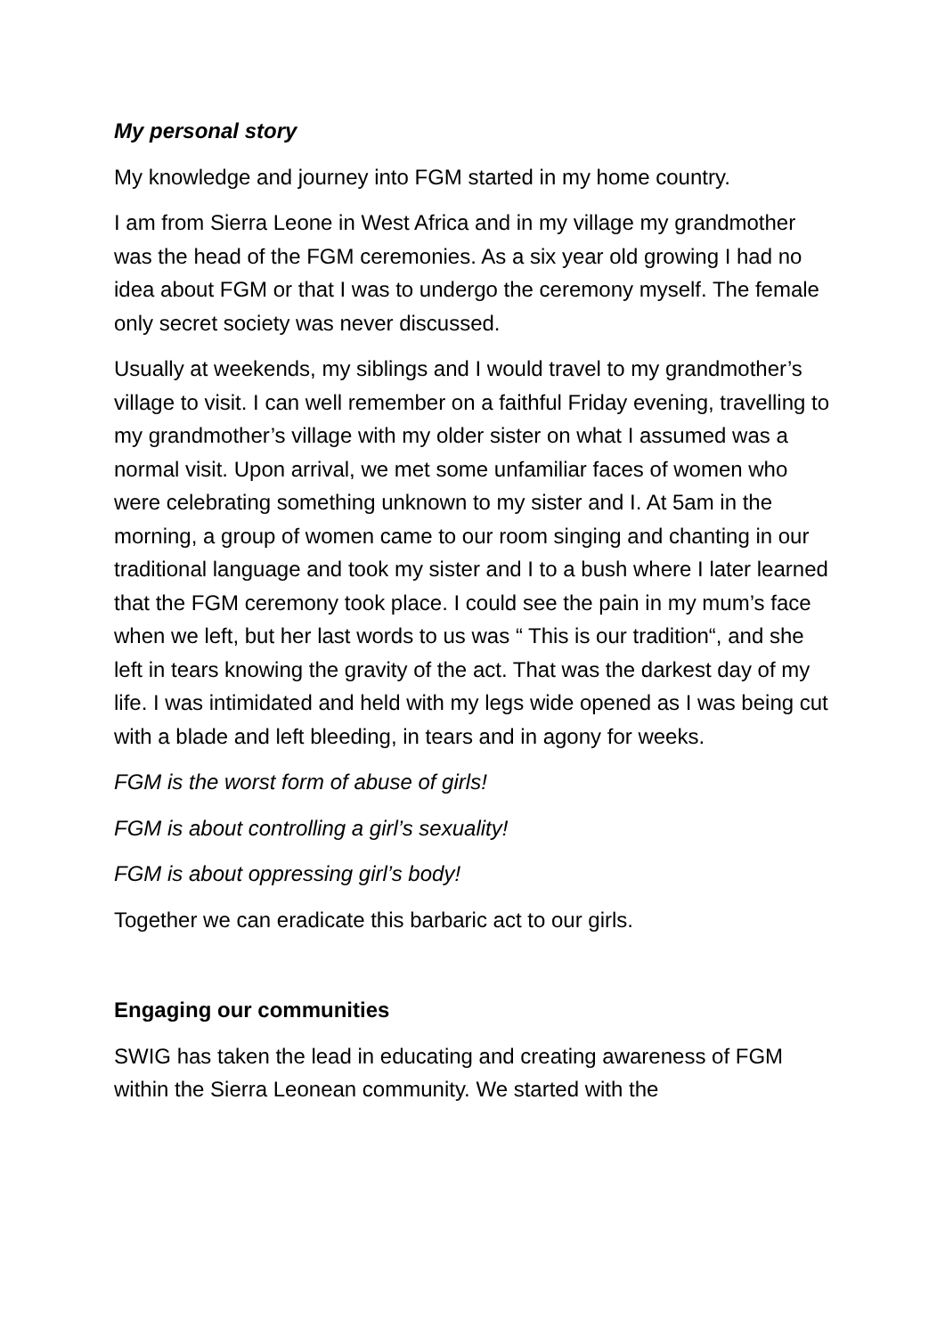My personal story
My knowledge and journey into FGM started in my home country.
I am from Sierra Leone in West Africa and in my village my grandmother was the head of the FGM ceremonies. As a six year old growing I had no idea about FGM or that I was to undergo the ceremony myself. The female only secret society was never discussed.
Usually at weekends, my siblings and I would travel to my grandmother’s village to visit. I can well remember on a faithful Friday evening, travelling to my grandmother’s village with my older sister on what I assumed was a normal visit. Upon arrival, we met some unfamiliar faces of women who were celebrating something unknown to my sister and I. At 5am in the morning, a group of women came to our room singing and chanting in our traditional language and took my sister and I to a bush where I later learned that the FGM ceremony took place. I could see the pain in my mum’s face when we left, but her last words to us was “ This is our tradition“, and she left in tears knowing the gravity of the act. That was the darkest day of my life. I was intimidated and held with my legs wide opened as I was being cut with a blade and left bleeding, in tears and in agony for weeks.
FGM is the worst form of abuse of girls!
FGM is about controlling a girl’s sexuality!
FGM is about oppressing girl’s body!
Together we can eradicate this barbaric act to our girls.
Engaging our communities
SWIG has taken the lead in educating and creating awareness of FGM within the Sierra Leonean community. We started with the